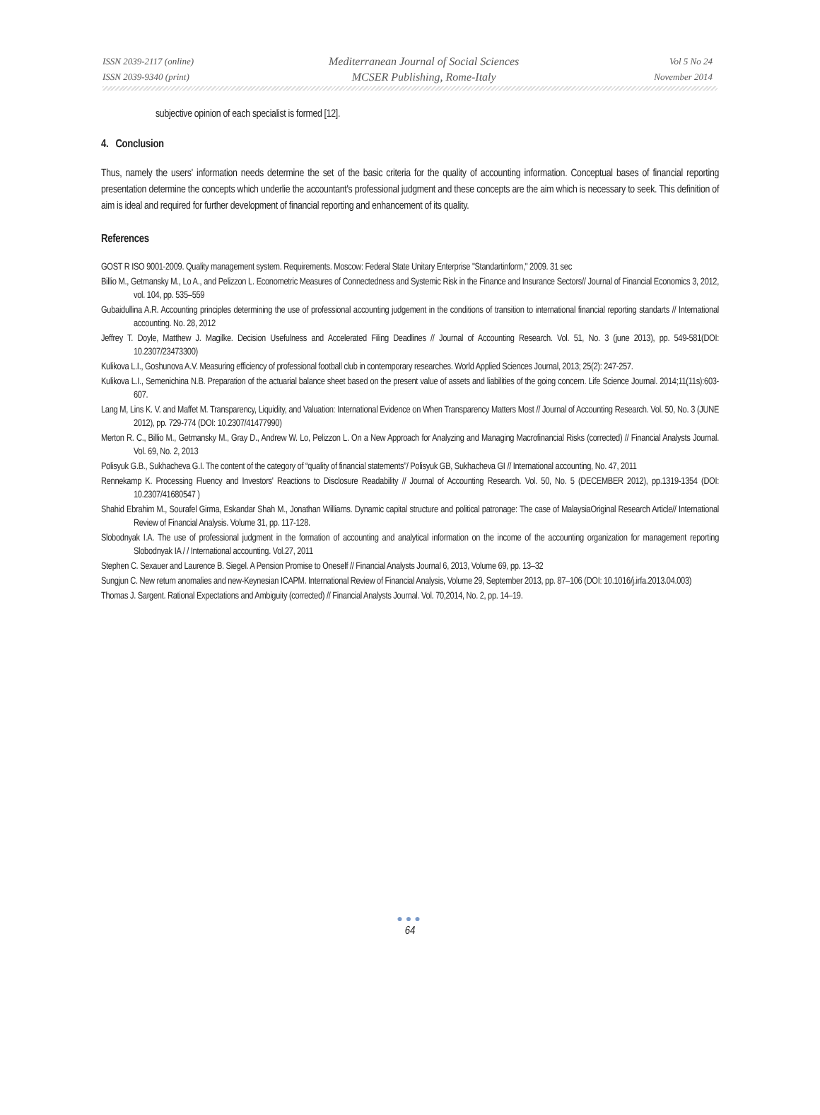ISSN 2039-2117 (online)
ISSN 2039-9340 (print)
Mediterranean Journal of Social Sciences
MCSER Publishing, Rome-Italy
Vol 5 No 24
November 2014
subjective opinion of each specialist is formed [12].
4. Conclusion
Thus, namely the users' information needs determine the set of the basic criteria for the quality of accounting information. Conceptual bases of financial reporting presentation determine the concepts which underlie the accountant's professional judgment and these concepts are the aim which is necessary to seek. This definition of aim is ideal and required for further development of financial reporting and enhancement of its quality.
References
GOST R ISO 9001-2009. Quality management system. Requirements. Moscow: Federal State Unitary Enterprise "Standartinform," 2009. 31 sec
Billio M., Getmansky M., Lo A., and Pelizzon L. Econometric Measures of Connectedness and Systemic Risk in the Finance and Insurance Sectors// Journal of Financial Economics 3, 2012, vol. 104, pp. 535–559
Gubaidullina A.R. Accounting principles determining the use of professional accounting judgement in the conditions of transition to international financial reporting standarts // International accounting. No. 28, 2012
Jeffrey T. Doyle, Matthew J. Magilke. Decision Usefulness and Accelerated Filing Deadlines // Journal of Accounting Research. Vol. 51, No. 3 (june 2013), pp. 549-581(DOI: 10.2307/23473300)
Kulikova L.I., Goshunova A.V. Measuring efficiency of professional football club in contemporary researches. World Applied Sciences Journal, 2013; 25(2): 247-257.
Kulikova L.I., Semenichina N.B. Preparation of the actuarial balance sheet based on the present value of assets and liabilities of the going concern. Life Science Journal. 2014;11(11s):603-607.
Lang M, Lins K. V. and Maffet M. Transparency, Liquidity, and Valuation: International Evidence on When Transparency Matters Most // Journal of Accounting Research. Vol. 50, No. 3 (JUNE 2012), pp. 729-774 (DOI: 10.2307/41477990)
Merton R. C., Billio M., Getmansky M., Gray D., Andrew W. Lo, Pelizzon L. On a New Approach for Analyzing and Managing Macrofinancial Risks (corrected) // Financial Analysts Journal. Vol. 69, No. 2, 2013
Polisyuk G.B., Sukhacheva G.I. The content of the category of “quality of financial statements”/ Polisyuk GB, Sukhacheva GI // International accounting, No. 47, 2011
Rennekamp K. Processing Fluency and Investors' Reactions to Disclosure Readability // Journal of Accounting Research. Vol. 50, No. 5 (DECEMBER 2012), pp.1319-1354 (DOI: 10.2307/41680547 )
Shahid Ebrahim M., Sourafel Girma, Eskandar Shah M., Jonathan Williams. Dynamic capital structure and political patronage: The case of MalaysiaOriginal Research Article// International Review of Financial Analysis. Volume 31, pp. 117-128.
Slobodnyak I.A. The use of professional judgment in the formation of accounting and analytical information on the income of the accounting organization for management reporting Slobodnyak IA / / International accounting. Vol.27, 2011
Stephen C. Sexauer and Laurence B. Siegel. A Pension Promise to Oneself // Financial Analysts Journal 6, 2013, Volume 69, pp. 13–32
Sungjun C. New return anomalies and new-Keynesian ICAPM. International Review of Financial Analysis, Volume 29, September 2013, pp. 87–106 (DOI: 10.1016/j.irfa.2013.04.003)
Thomas J. Sargent. Rational Expectations and Ambiguity (corrected) // Financial Analysts Journal. Vol. 70,2014, No. 2, pp. 14–19.
●●●
64